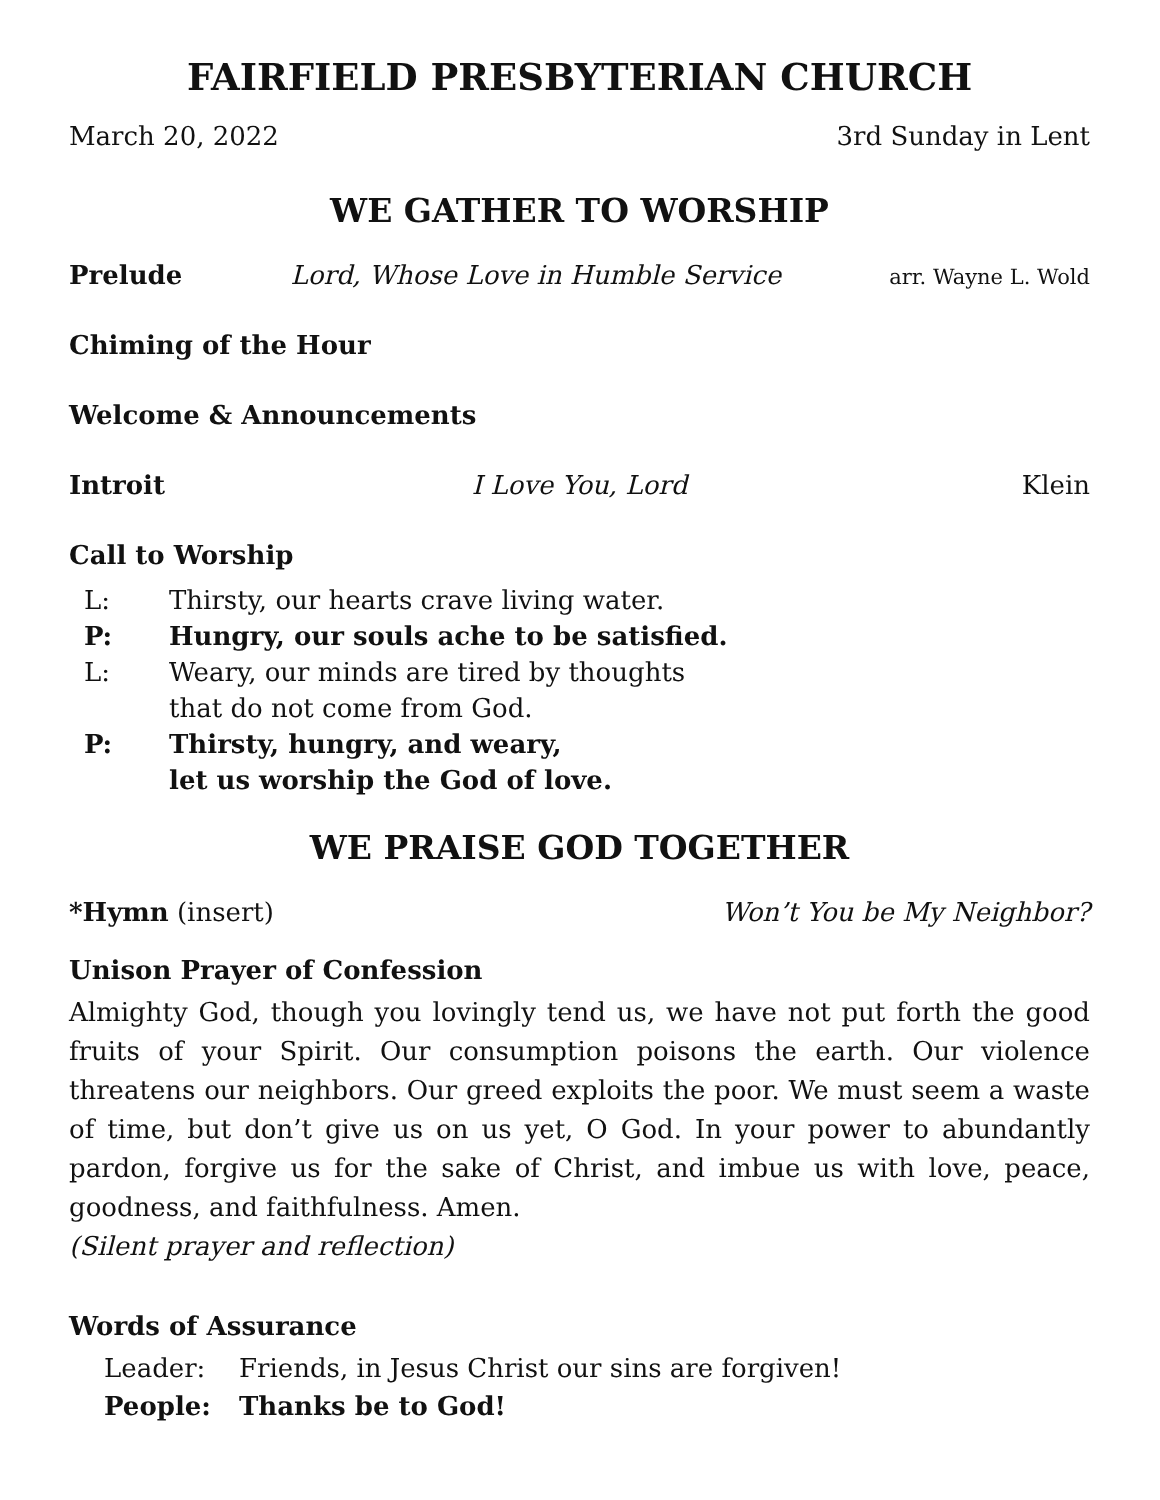FAIRFIELD PRESBYTERIAN CHURCH
March 20, 2022 3rd Sunday in Lent
WE GATHER TO WORSHIP
Prelude Lord, Whose Love in Humble Service arr. Wayne L. Wold
Chiming of the Hour
Welcome & Announcements
Introit I Love You, Lord Klein
Call to Worship
L: Thirsty, our hearts crave living water. P: Hungry, our souls ache to be satisfied. L: Weary, our minds are tired by thoughts
that do not come from God. P: Thirsty, hungry, and weary,
let us worship the God of love.
WE PRAISE GOD TOGETHER
*Hymn (insert) Won’t You be My Neighbor?
Unison Prayer of Confession
Almighty God, though you lovingly tend us, we have not put forth the good fruits of your Spirit. Our consumption poisons the earth. Our violence threatens our neighbors. Our greed exploits the poor. We must seem a waste of time, but don’t give us on us yet, O God. In your power to abundantly pardon, forgive us for the sake of Christ, and imbue us with love, peace, goodness, and faithfulness. Amen.
(Silent prayer and reflection)
Words of Assurance
Leader: Friends, in Jesus Christ our sins are forgiven! People: Thanks be to God!